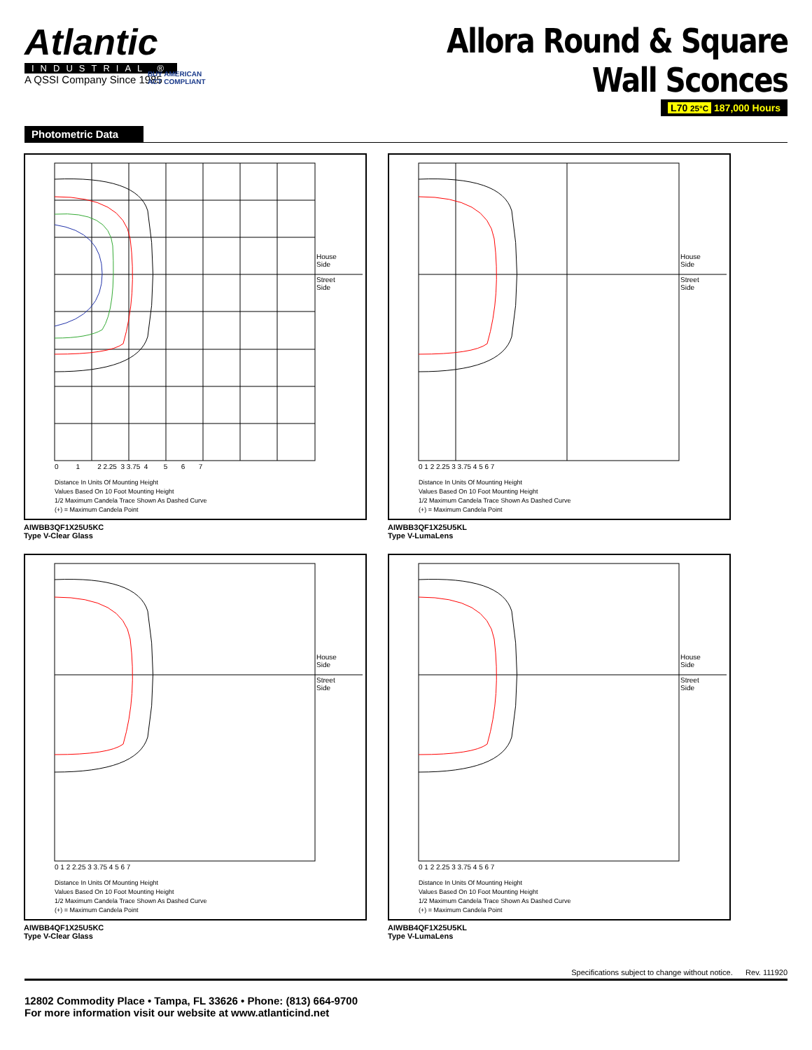Atlantic
INDUSTRIAL ®
A QSSI Company Since 1985
BUY AMERICAN
ACT COMPLIANT
Allora Round & Square
Wall Sconces
L70 25°C 187,000 Hours
Photometric Data
House
Side
Street
Side
0 1 2 2.25 3 3.75 4 5 6 7
Distance In Units Of Mounting Height
Values Based On 10 Foot Mounting Height
1/2 Maximum Candela Trace Shown As Dashed Curve
(+) = Maximum Candela Point
AIWBB3QF1X25U5KC
Type V-Clear Glass
House
Side
Street
Side
0 1 2 2.25 3 3.75 4 5 6 7
Distance In Units Of Mounting Height
Values Based On 10 Foot Mounting Height
1/2 Maximum Candela Trace Shown As Dashed Curve
(+) = Maximum Candela Point
AIWBB3QF1X25U5KL
Type V-LumaLens
House
Side
Street
Side
0 1 2 2.25 3 3.75 4 5 6 7
Distance In Units Of Mounting Height
Values Based On 10 Foot Mounting Height
1/2 Maximum Candela Trace Shown As Dashed Curve
(+) = Maximum Candela Point
AIWBB4QF1X25U5KC
Type V-Clear Glass
House
Side
Street
Side
0 1 2 2.25 3 3.75 4 5 6 7
Distance In Units Of Mounting Height
Values Based On 10 Foot Mounting Height
1/2 Maximum Candela Trace Shown As Dashed Curve
(+) = Maximum Candela Point
AIWBB4QF1X25U5KL
Type V-LumaLens
Specifications subject to change without notice. Rev. 111920
12802 Commodity Place • Tampa, FL 33626 • Phone: (813) 664-9700
For more information visit our website at www.atlanticind.net